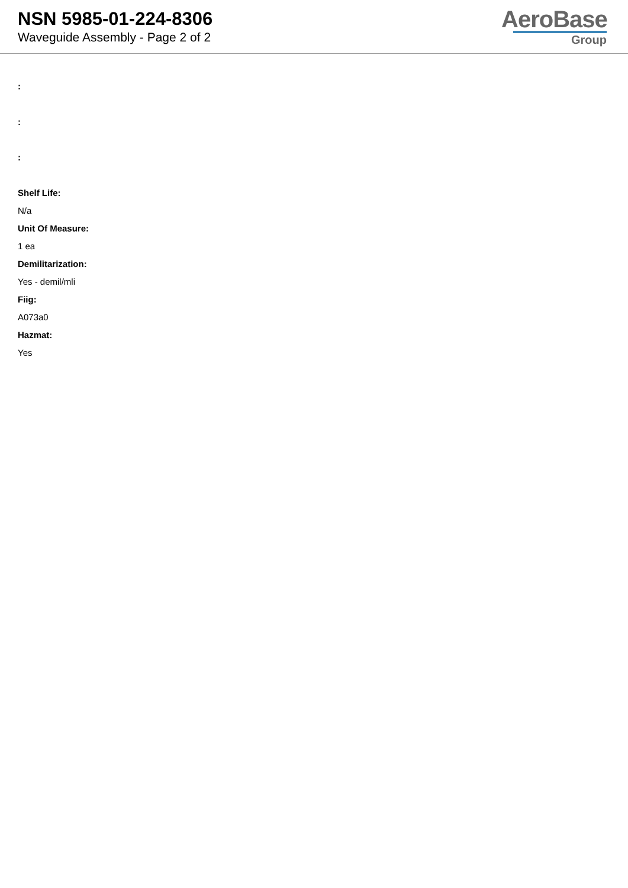NSN 5985-01-224-8306
Waveguide Assembly - Page 2 of 2
AeroBase
Group
:
:
:
Shelf Life:
N/a
Unit Of Measure:
1 ea
Demilitarization:
Yes - demil/mli
Fiig:
A073a0
Hazmat:
Yes